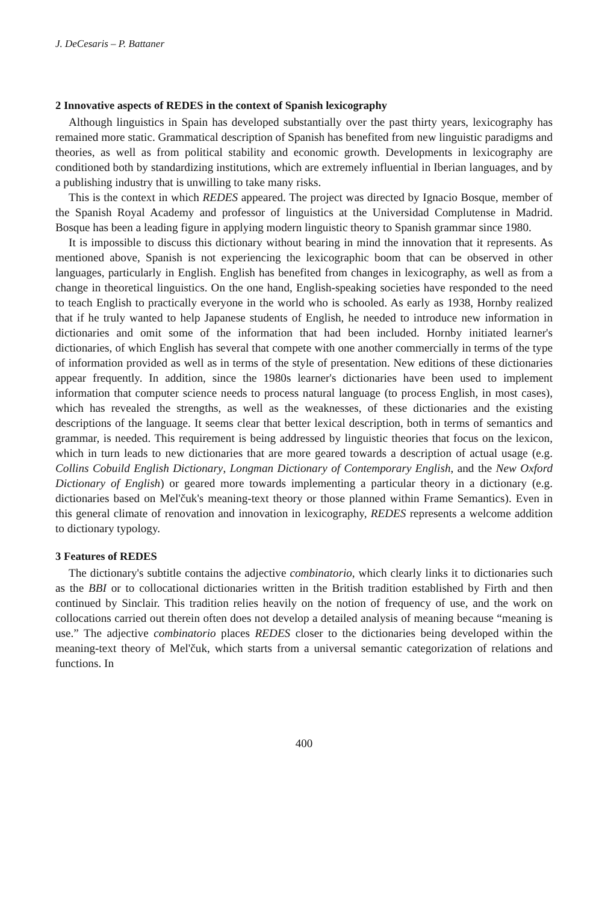J. DeCesaris – P. Battaner
2 Innovative aspects of REDES in the context of Spanish lexicography
Although linguistics in Spain has developed substantially over the past thirty years, lexicography has remained more static. Grammatical description of Spanish has benefited from new linguistic paradigms and theories, as well as from political stability and economic growth. Developments in lexicography are conditioned both by standardizing institutions, which are extremely influential in Iberian languages, and by a publishing industry that is unwilling to take many risks.
This is the context in which REDES appeared. The project was directed by Ignacio Bosque, member of the Spanish Royal Academy and professor of linguistics at the Universidad Complutense in Madrid. Bosque has been a leading figure in applying modern linguistic theory to Spanish grammar since 1980.
It is impossible to discuss this dictionary without bearing in mind the innovation that it represents. As mentioned above, Spanish is not experiencing the lexicographic boom that can be observed in other languages, particularly in English. English has benefited from changes in lexicography, as well as from a change in theoretical linguistics. On the one hand, English-speaking societies have responded to the need to teach English to practically everyone in the world who is schooled. As early as 1938, Hornby realized that if he truly wanted to help Japanese students of English, he needed to introduce new information in dictionaries and omit some of the information that had been included. Hornby initiated learner's dictionaries, of which English has several that compete with one another commercially in terms of the type of information provided as well as in terms of the style of presentation. New editions of these dictionaries appear frequently. In addition, since the 1980s learner's dictionaries have been used to implement information that computer science needs to process natural language (to process English, in most cases), which has revealed the strengths, as well as the weaknesses, of these dictionaries and the existing descriptions of the language. It seems clear that better lexical description, both in terms of semantics and grammar, is needed. This requirement is being addressed by linguistic theories that focus on the lexicon, which in turn leads to new dictionaries that are more geared towards a description of actual usage (e.g. Collins Cobuild English Dictionary, Longman Dictionary of Contemporary English, and the New Oxford Dictionary of English) or geared more towards implementing a particular theory in a dictionary (e.g. dictionaries based on Mel'čuk's meaning-text theory or those planned within Frame Semantics). Even in this general climate of renovation and innovation in lexicography, REDES represents a welcome addition to dictionary typology.
3 Features of REDES
The dictionary's subtitle contains the adjective combinatorio, which clearly links it to dictionaries such as the BBI or to collocational dictionaries written in the British tradition established by Firth and then continued by Sinclair. This tradition relies heavily on the notion of frequency of use, and the work on collocations carried out therein often does not develop a detailed analysis of meaning because “meaning is use.” The adjective combinatorio places REDES closer to the dictionaries being developed within the meaning-text theory of Mel'čuk, which starts from a universal semantic categorization of relations and functions. In
400